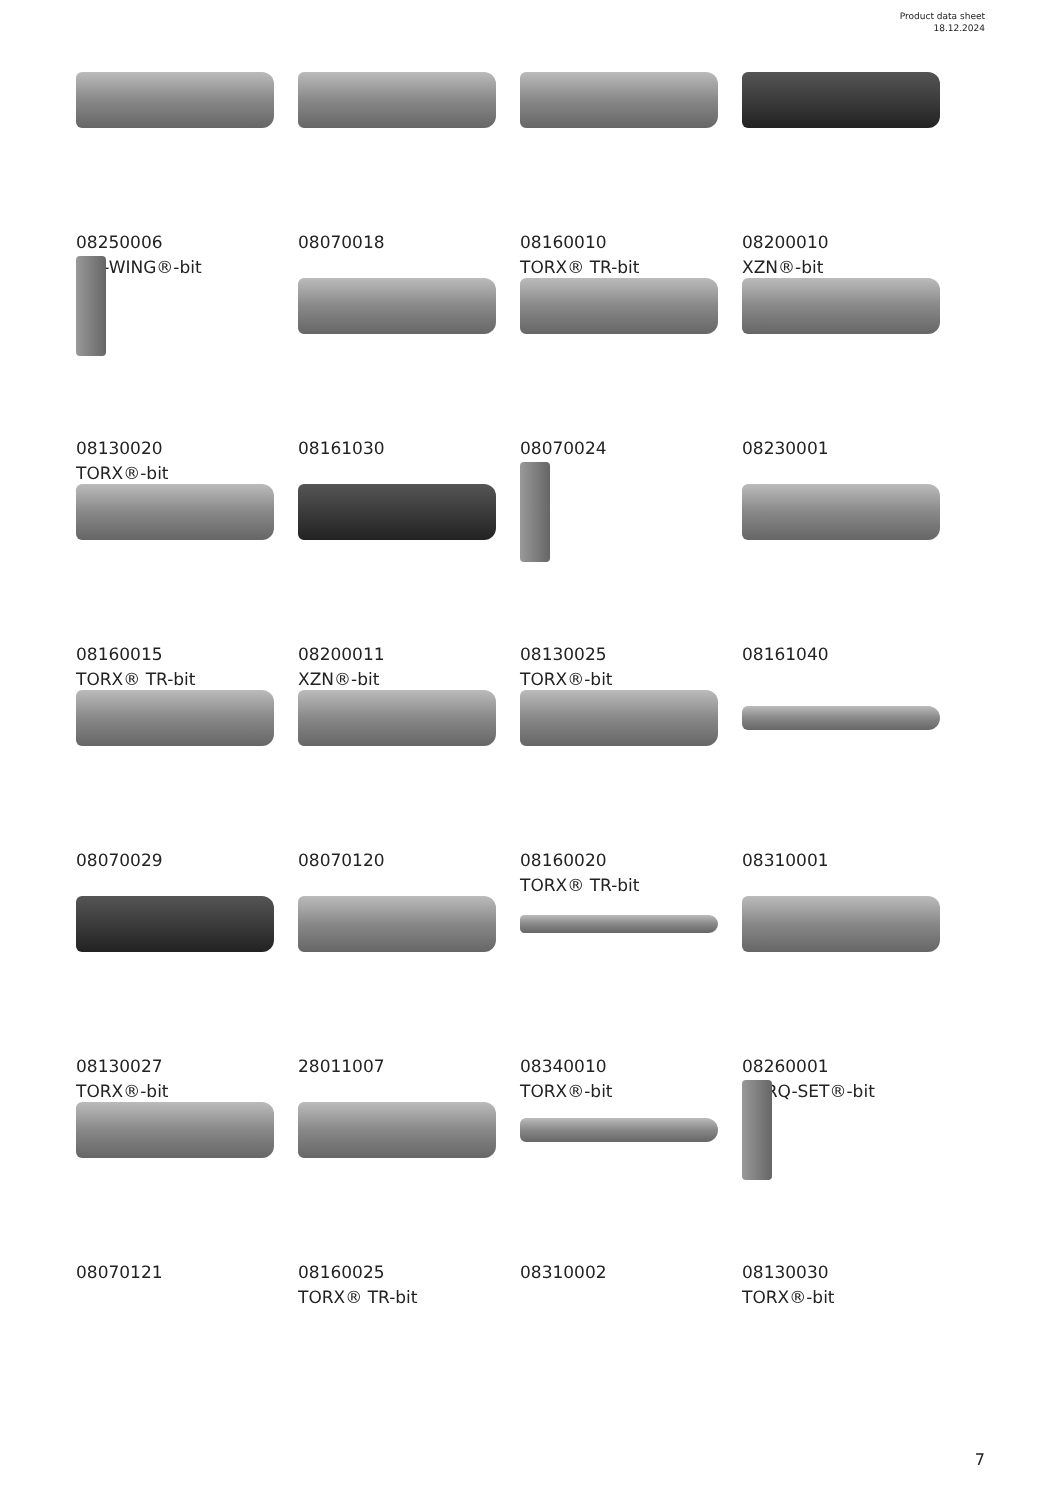Product data sheet
18.12.2024
08250006
TRI-WING®-bit
08070018
08160010
TORX® TR-bit
08200010
XZN®-bit
08130020
TORX®-bit
08161030
08070024
08230001
08160015
TORX® TR-bit
08200011
XZN®-bit
08130025
TORX®-bit
08161040
08070029
08070120
08160020
TORX® TR-bit
08310001
08130027
TORX®-bit
28011007
08340010
TORX®-bit
08260001
TORQ-SET®-bit
08070121
08160025
TORX® TR-bit
08310002
08130030
TORX®-bit
7